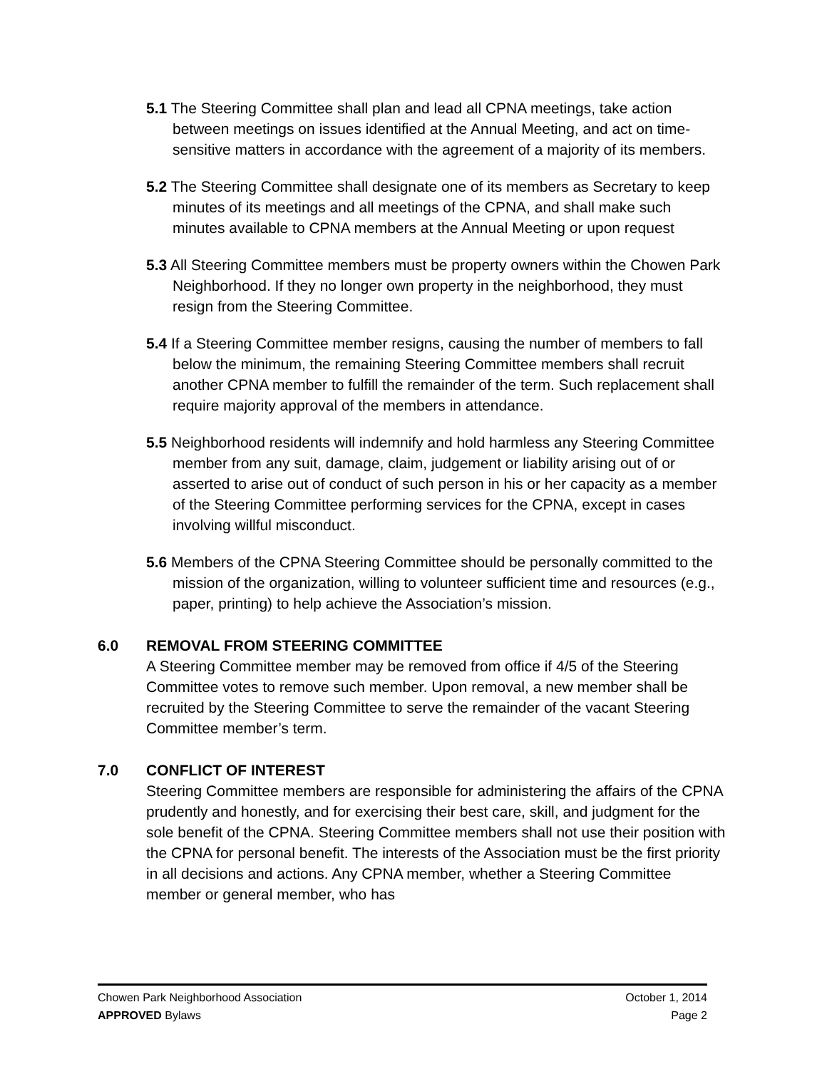5.1 The Steering Committee shall plan and lead all CPNA meetings, take action between meetings on issues identified at the Annual Meeting, and act on time-sensitive matters in accordance with the agreement of a majority of its members.
5.2 The Steering Committee shall designate one of its members as Secretary to keep minutes of its meetings and all meetings of the CPNA, and shall make such minutes available to CPNA members at the Annual Meeting or upon request
5.3 All Steering Committee members must be property owners within the Chowen Park Neighborhood. If they no longer own property in the neighborhood, they must resign from the Steering Committee.
5.4 If a Steering Committee member resigns, causing the number of members to fall below the minimum, the remaining Steering Committee members shall recruit another CPNA member to fulfill the remainder of the term. Such replacement shall require majority approval of the members in attendance.
5.5 Neighborhood residents will indemnify and hold harmless any Steering Committee member from any suit, damage, claim, judgement or liability arising out of or asserted to arise out of conduct of such person in his or her capacity as a member of the Steering Committee performing services for the CPNA, except in cases involving willful misconduct.
5.6 Members of the CPNA Steering Committee should be personally committed to the mission of the organization, willing to volunteer sufficient time and resources (e.g., paper, printing) to help achieve the Association’s mission.
6.0 REMOVAL FROM STEERING COMMITTEE
A Steering Committee member may be removed from office if 4/5 of the Steering Committee votes to remove such member. Upon removal, a new member shall be recruited by the Steering Committee to serve the remainder of the vacant Steering Committee member’s term.
7.0 CONFLICT OF INTEREST
Steering Committee members are responsible for administering the affairs of the CPNA prudently and honestly, and for exercising their best care, skill, and judgment for the sole benefit of the CPNA. Steering Committee members shall not use their position with the CPNA for personal benefit. The interests of the Association must be the first priority in all decisions and actions. Any CPNA member, whether a Steering Committee member or general member, who has
Chowen Park Neighborhood Association October 1, 2014
APPROVED Bylaws Page 2